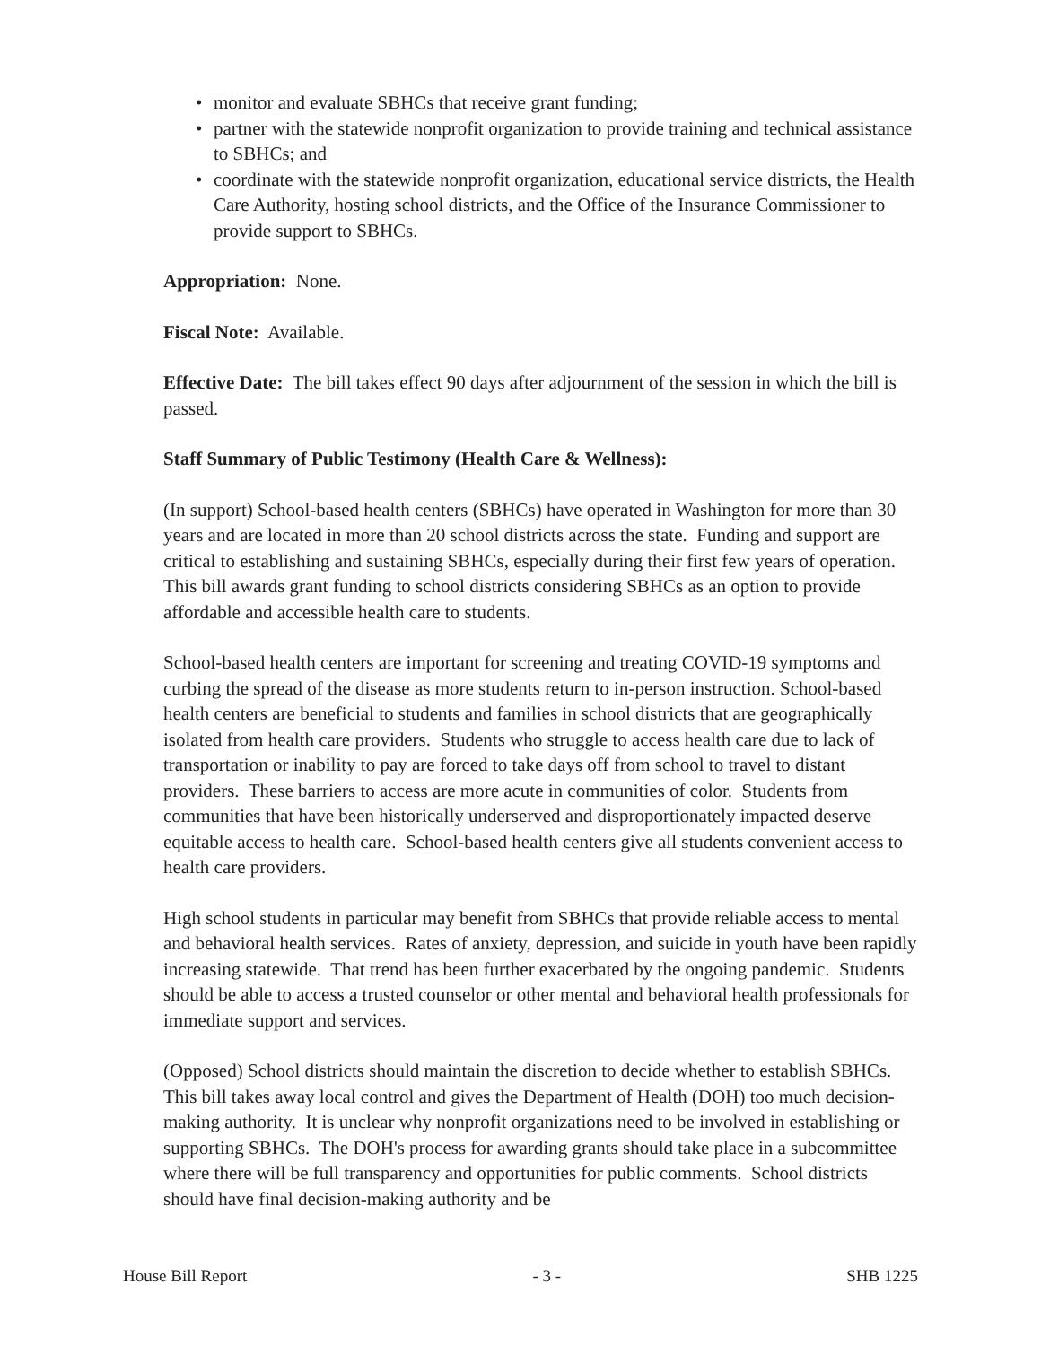• monitor and evaluate SBHCs that receive grant funding;
• partner with the statewide nonprofit organization to provide training and technical assistance to SBHCs; and
• coordinate with the statewide nonprofit organization, educational service districts, the Health Care Authority, hosting school districts, and the Office of the Insurance Commissioner to provide support to SBHCs.
Appropriation: None.
Fiscal Note: Available.
Effective Date: The bill takes effect 90 days after adjournment of the session in which the bill is passed.
Staff Summary of Public Testimony (Health Care & Wellness):
(In support) School-based health centers (SBHCs) have operated in Washington for more than 30 years and are located in more than 20 school districts across the state. Funding and support are critical to establishing and sustaining SBHCs, especially during their first few years of operation. This bill awards grant funding to school districts considering SBHCs as an option to provide affordable and accessible health care to students.
School-based health centers are important for screening and treating COVID-19 symptoms and curbing the spread of the disease as more students return to in-person instruction. School-based health centers are beneficial to students and families in school districts that are geographically isolated from health care providers. Students who struggle to access health care due to lack of transportation or inability to pay are forced to take days off from school to travel to distant providers. These barriers to access are more acute in communities of color. Students from communities that have been historically underserved and disproportionately impacted deserve equitable access to health care. School-based health centers give all students convenient access to health care providers.
High school students in particular may benefit from SBHCs that provide reliable access to mental and behavioral health services. Rates of anxiety, depression, and suicide in youth have been rapidly increasing statewide. That trend has been further exacerbated by the ongoing pandemic. Students should be able to access a trusted counselor or other mental and behavioral health professionals for immediate support and services.
(Opposed) School districts should maintain the discretion to decide whether to establish SBHCs. This bill takes away local control and gives the Department of Health (DOH) too much decision-making authority. It is unclear why nonprofit organizations need to be involved in establishing or supporting SBHCs. The DOH's process for awarding grants should take place in a subcommittee where there will be full transparency and opportunities for public comments. School districts should have final decision-making authority and be
House Bill Report - 3 - SHB 1225